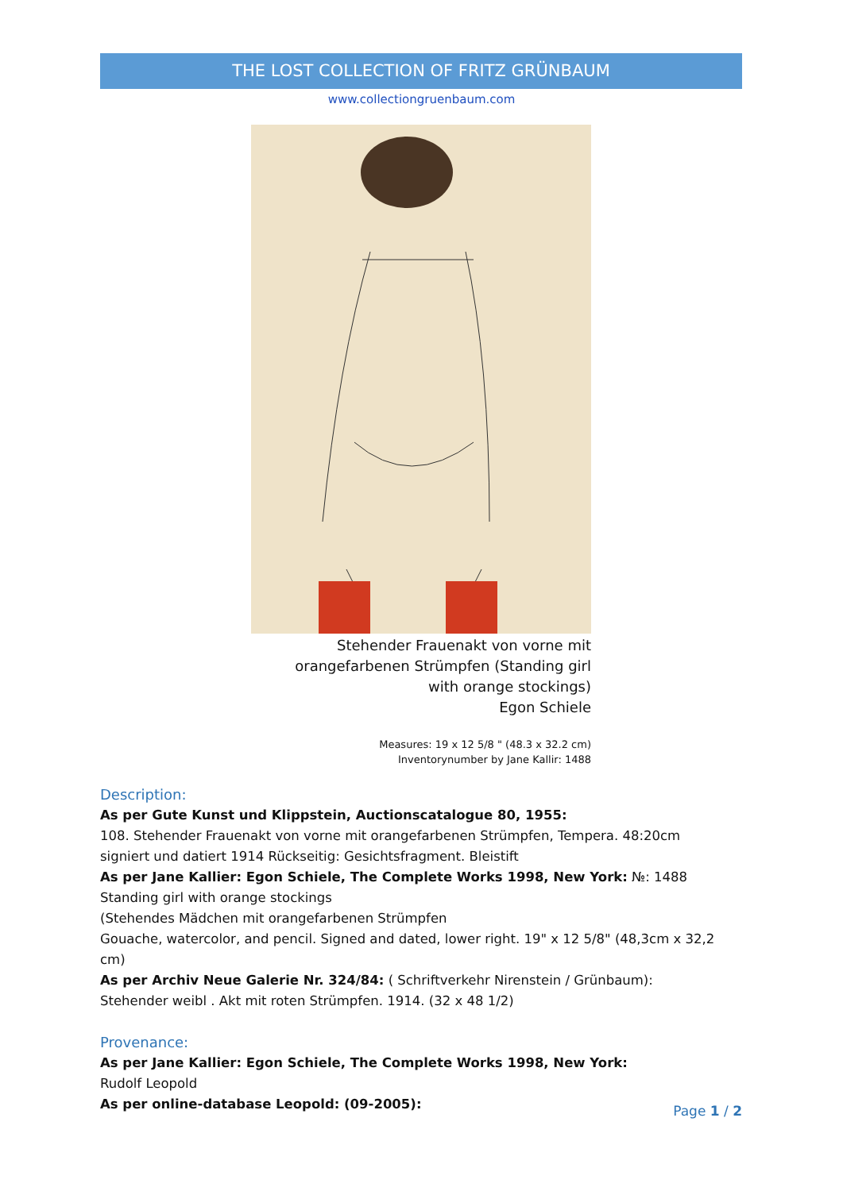THE LOST COLLECTION OF FRITZ GRÜNBAUM
www.collectiongruenbaum.com
Stehender Frauenakt von vorne mit orangefarbenen Strümpfen (Standing girl with orange stockings)
Egon Schiele
Measures: 19 x 12 5/8 " (48.3 x 32.2 cm)
Inventorynumber by Jane Kallir: 1488
Description:
As per Gute Kunst und Klippstein, Auctionscatalogue 80, 1955:
108. Stehender Frauenakt von vorne mit orangefarbenen Strümpfen, Tempera. 48:20cm
signiert und datiert 1914 Rückseitig: Gesichtsfragment. Bleistift
As per Jane Kallier: Egon Schiele, The Complete Works 1998, New York: №: 1488
Standing girl with orange stockings
(Stehendes Mädchen mit orangefarbenen Strümpfen
Gouache, watercolor, and pencil. Signed and dated, lower right. 19" x 12 5/8" (48,3cm x 32,2 cm)
As per Archiv Neue Galerie Nr. 324/84: ( Schriftverkehr Nirenstein / Grünbaum):
Stehender weibl . Akt mit roten Strümpfen. 1914. (32 x 48 1/2)
Provenance:
As per Jane Kallier: Egon Schiele, The Complete Works 1998, New York:
Rudolf Leopold
As per online-database Leopold: (09-2005):
Page 1 / 2